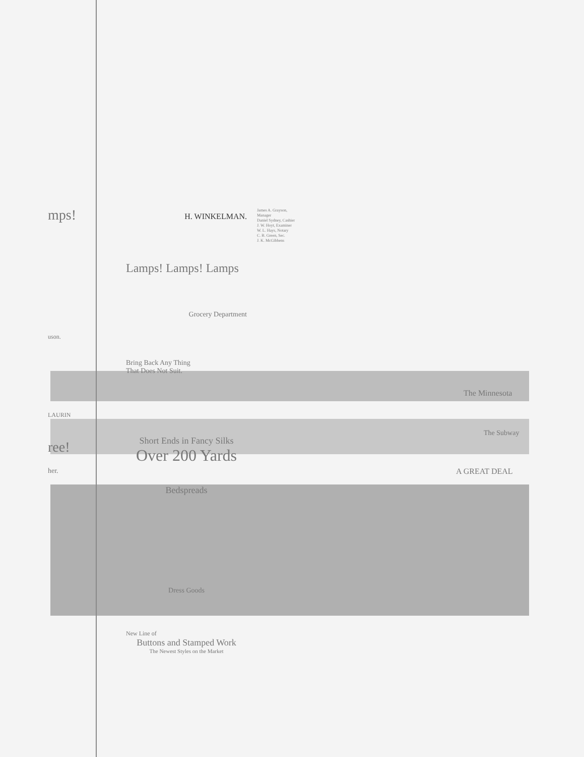mps!
uson.
LAURIN
ree!
her.
H. WINKELMAN.
Lamps! Lamps! Lamps
Grocery Department
Bring Back Any Thing
That Does Not Suit.
Short Ends in Fancy Silks
Over 200 Yards
Bedspreads
Dress Goods
New Line of
Buttons and Stamped Work
The Newest Styles on the Market
James A. Grayson, Manager
Daniel Sydney, Cashier
J. W. Hoyt, Examiner
W. L. Hays, Notary
C. B. Green, Sec.
J. K. McGibbens
The Minnesota
The Subway
A GREAT DEAL